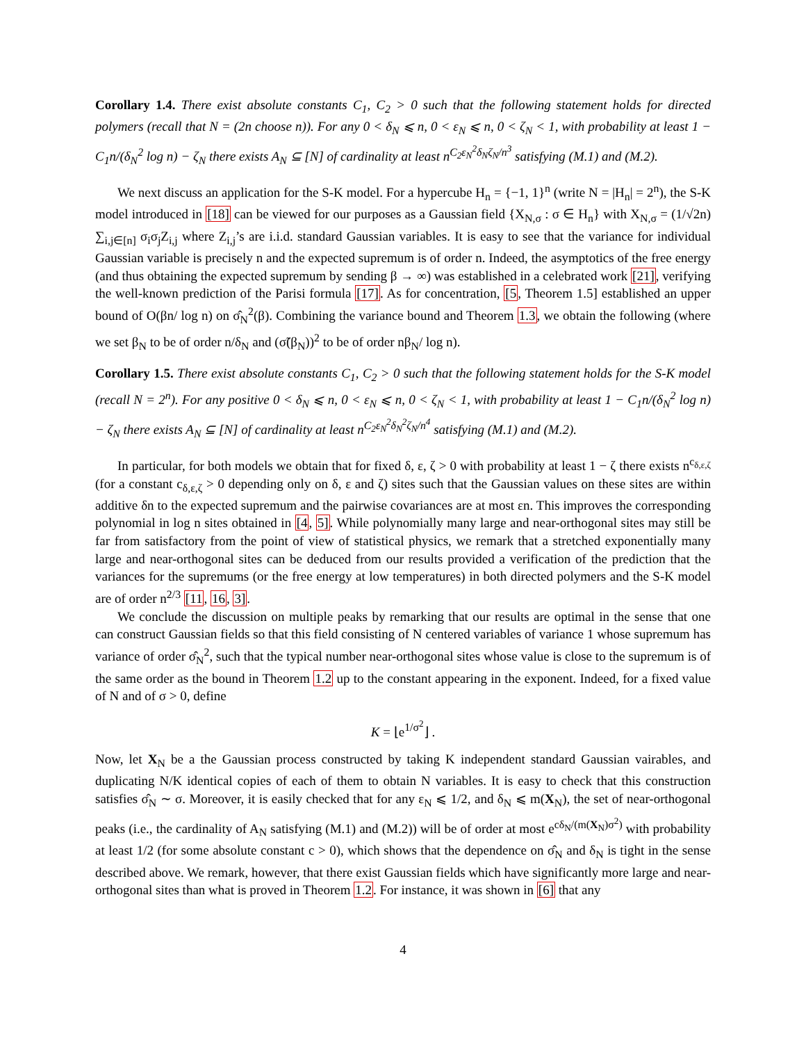Corollary 1.4. There exist absolute constants C<sub>1</sub>, C<sub>2</sub> > 0 such that the following statement holds for directed polymers (recall that N = (2n choose n)). For any 0 < δ<sub>N</sub> ⩽ n, 0 < ε<sub>N</sub> ⩽ n, 0 < ζ<sub>N</sub> < 1, with probability at least 1 − C<sub>1</sub>n/(δ<sub>N</sub><sup>2</sup> log n) − ζ<sub>N</sub> there exists A<sub>N</sub> ⊆ [N] of cardinality at least n<sup>C<sub>2</sub>ε<sub>N</sub><sup>2</sup>δ<sub>N</sub>ζ<sub>N</sub>/n<sup>3</sup></sup> satisfying (M.1) and (M.2).
We next discuss an application for the S-K model. For a hypercube H<sub>n</sub> = {−1, 1}<sup>n</sup> (write N = |H<sub>n</sub>| = 2<sup>n</sup>), the S-K model introduced in [18] can be viewed for our purposes as a Gaussian field {X<sub>N,σ</sub> : σ ∈ H<sub>n</sub>} with X<sub>N,σ</sub> = (1/√2n) ∑<sub>i,j∈[n]</sub> σ<sub>i</sub>σ<sub>j</sub>Z<sub>i,j</sub> where Z<sub>i,j</sub>’s are i.i.d. standard Gaussian variables. It is easy to see that the variance for individual Gaussian variable is precisely n and the expected supremum is of order n. Indeed, the asymptotics of the free energy (and thus obtaining the expected supremum by sending β → ∞) was established in a celebrated work [21], verifying the well-known prediction of the Parisi formula [17]. As for concentration, [5, Theorem 1.5] established an upper bound of O(βn/ log n) on σ̂<sub>N</sub><sup>2</sup>(β). Combining the variance bound and Theorem 1.3, we obtain the following (where we set β<sub>N</sub> to be of order n/δ<sub>N</sub> and (σ̃(β<sub>N</sub>))<sup>2</sup> to be of order nβ<sub>N</sub>/ log n).
Corollary 1.5. There exist absolute constants C<sub>1</sub>, C<sub>2</sub> > 0 such that the following statement holds for the S-K model (recall N = 2<sup>n</sup>). For any positive 0 < δ<sub>N</sub> ⩽ n, 0 < ε<sub>N</sub> ⩽ n, 0 < ζ<sub>N</sub> < 1, with probability at least 1 − C<sub>1</sub>n/(δ<sub>N</sub><sup>2</sup> log n) − ζ<sub>N</sub> there exists A<sub>N</sub> ⊆ [N] of cardinality at least n<sup>C<sub>2</sub>ε<sub>N</sub><sup>2</sup>δ<sub>N</sub><sup>2</sup>ζ<sub>N</sub>/n<sup>4</sup></sup> satisfying (M.1) and (M.2).
In particular, for both models we obtain that for fixed δ, ε, ζ > 0 with probability at least 1 − ζ there exists n<sup>c<sub>δ,ε,ζ</sub></sup> (for a constant c<sub>δ,ε,ζ</sub> > 0 depending only on δ, ε and ζ) sites such that the Gaussian values on these sites are within additive δn to the expected supremum and the pairwise covariances are at most εn. This improves the corresponding polynomial in log n sites obtained in [4, 5]. While polynomially many large and near-orthogonal sites may still be far from satisfactory from the point of view of statistical physics, we remark that a stretched exponentially many large and near-orthogonal sites can be deduced from our results provided a verification of the prediction that the variances for the supremums (or the free energy at low temperatures) in both directed polymers and the S-K model are of order n<sup>2/3</sup> [11, 16, 3].
We conclude the discussion on multiple peaks by remarking that our results are optimal in the sense that one can construct Gaussian fields so that this field consisting of N centered variables of variance 1 whose supremum has variance of order σ̂<sub>N</sub><sup>2</sup>, such that the typical number near-orthogonal sites whose value is close to the supremum is of the same order as the bound in Theorem 1.2 up to the constant appearing in the exponent. Indeed, for a fixed value of N and of σ > 0, define
K = ⌊e<sup>1/σ<sup>2</sup></sup>⌋ .
Now, let X<sub>N</sub> be a the Gaussian process constructed by taking K independent standard Gaussian vairables, and duplicating N/K identical copies of each of them to obtain N variables. It is easy to check that this construction satisfies σ̂<sub>N</sub> ∼ σ. Moreover, it is easily checked that for any ε<sub>N</sub> ⩽ 1/2, and δ<sub>N</sub> ⩽ m(X<sub>N</sub>), the set of near-orthogonal peaks (i.e., the cardinality of A<sub>N</sub> satisfying (M.1) and (M.2)) will be of order at most e<sup>cδ<sub>N</sub>/(m(X<sub>N</sub>)σ<sup>2</sup>)</sup> with probability at least 1/2 (for some absolute constant c > 0), which shows that the dependence on σ̂<sub>N</sub> and δ<sub>N</sub> is tight in the sense described above. We remark, however, that there exist Gaussian fields which have significantly more large and near-orthogonal sites than what is proved in Theorem 1.2. For instance, it was shown in [6] that any
4